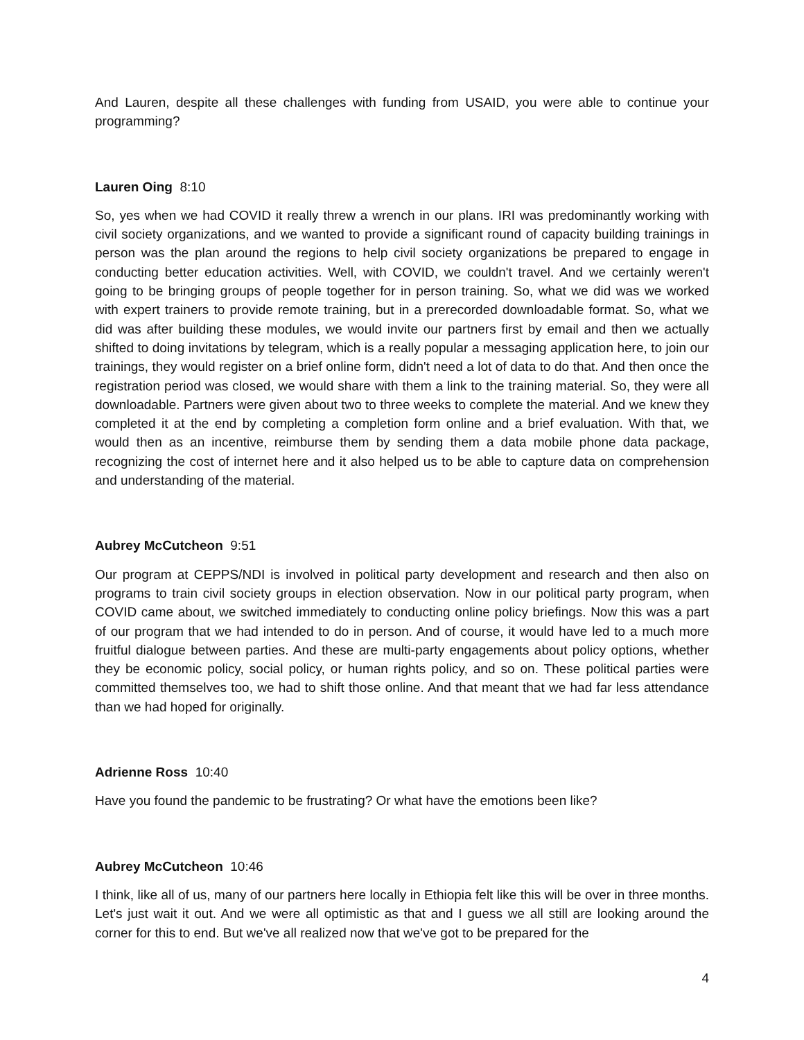And Lauren, despite all these challenges with funding from USAID, you were able to continue your programming?
Lauren Oing 8:10
So, yes when we had COVID it really threw a wrench in our plans. IRI was predominantly working with civil society organizations, and we wanted to provide a significant round of capacity building trainings in person was the plan around the regions to help civil society organizations be prepared to engage in conducting better education activities. Well, with COVID, we couldn't travel. And we certainly weren't going to be bringing groups of people together for in person training. So, what we did was we worked with expert trainers to provide remote training, but in a prerecorded downloadable format. So, what we did was after building these modules, we would invite our partners first by email and then we actually shifted to doing invitations by telegram, which is a really popular a messaging application here, to join our trainings, they would register on a brief online form, didn't need a lot of data to do that. And then once the registration period was closed, we would share with them a link to the training material. So, they were all downloadable. Partners were given about two to three weeks to complete the material. And we knew they completed it at the end by completing a completion form online and a brief evaluation. With that, we would then as an incentive, reimburse them by sending them a data mobile phone data package, recognizing the cost of internet here and it also helped us to be able to capture data on comprehension and understanding of the material.
Aubrey McCutcheon 9:51
Our program at CEPPS/NDI is involved in political party development and research and then also on programs to train civil society groups in election observation. Now in our political party program, when COVID came about, we switched immediately to conducting online policy briefings. Now this was a part of our program that we had intended to do in person. And of course, it would have led to a much more fruitful dialogue between parties. And these are multi-party engagements about policy options, whether they be economic policy, social policy, or human rights policy, and so on. These political parties were committed themselves too, we had to shift those online. And that meant that we had far less attendance than we had hoped for originally.
Adrienne Ross 10:40
Have you found the pandemic to be frustrating? Or what have the emotions been like?
Aubrey McCutcheon 10:46
I think, like all of us, many of our partners here locally in Ethiopia felt like this will be over in three months. Let's just wait it out. And we were all optimistic as that and I guess we all still are looking around the corner for this to end. But we've all realized now that we've got to be prepared for the
4